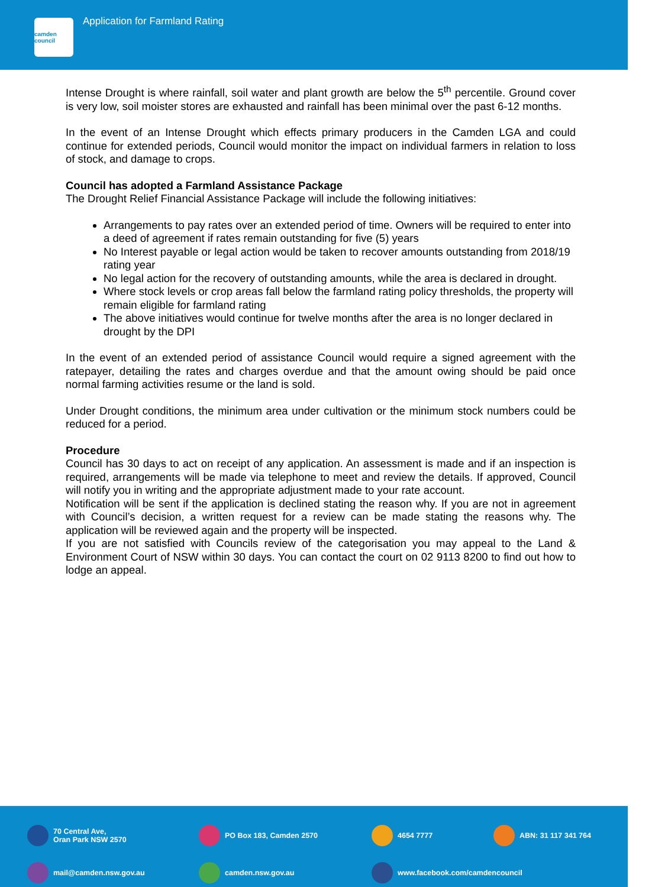camden council
Application for Farmland Rating
Intense Drought is where rainfall, soil water and plant growth are below the 5<sup>th</sup> percentile. Ground cover is very low, soil moister stores are exhausted and rainfall has been minimal over the past 6-12 months.
In the event of an Intense Drought which effects primary producers in the Camden LGA and could continue for extended periods, Council would monitor the impact on individual farmers in relation to loss of stock, and damage to crops.
Council has adopted a Farmland Assistance Package
The Drought Relief Financial Assistance Package will include the following initiatives:
Arrangements to pay rates over an extended period of time. Owners will be required to enter into a deed of agreement if rates remain outstanding for five (5) years
No Interest payable or legal action would be taken to recover amounts outstanding from 2018/19 rating year
No legal action for the recovery of outstanding amounts, while the area is declared in drought.
Where stock levels or crop areas fall below the farmland rating policy thresholds, the property will remain eligible for farmland rating
The above initiatives would continue for twelve months after the area is no longer declared in drought by the DPI
In the event of an extended period of assistance Council would require a signed agreement with the ratepayer, detailing the rates and charges overdue and that the amount owing should be paid once normal farming activities resume or the land is sold.
Under Drought conditions, the minimum area under cultivation or the minimum stock numbers could be reduced for a period.
Procedure
Council has 30 days to act on receipt of any application. An assessment is made and if an inspection is required, arrangements will be made via telephone to meet and review the details. If approved, Council will notify you in writing and the appropriate adjustment made to your rate account.
Notification will be sent if the application is declined stating the reason why. If you are not in agreement with Council’s decision, a written request for a review can be made stating the reasons why. The application will be reviewed again and the property will be inspected.
If you are not satisfied with Councils review of the categorisation you may appeal to the Land & Environment Court of NSW within 30 days. You can contact the court on 02 9113 8200 to find out how to lodge an appeal.
70 Central Ave,
Oran Park NSW 2570
PO Box 183, Camden 2570
4654 7777
ABN: 31 117 341 764
mail@camden.nsw.gov.au
camden.nsw.gov.au
www.facebook.com/camdencouncil